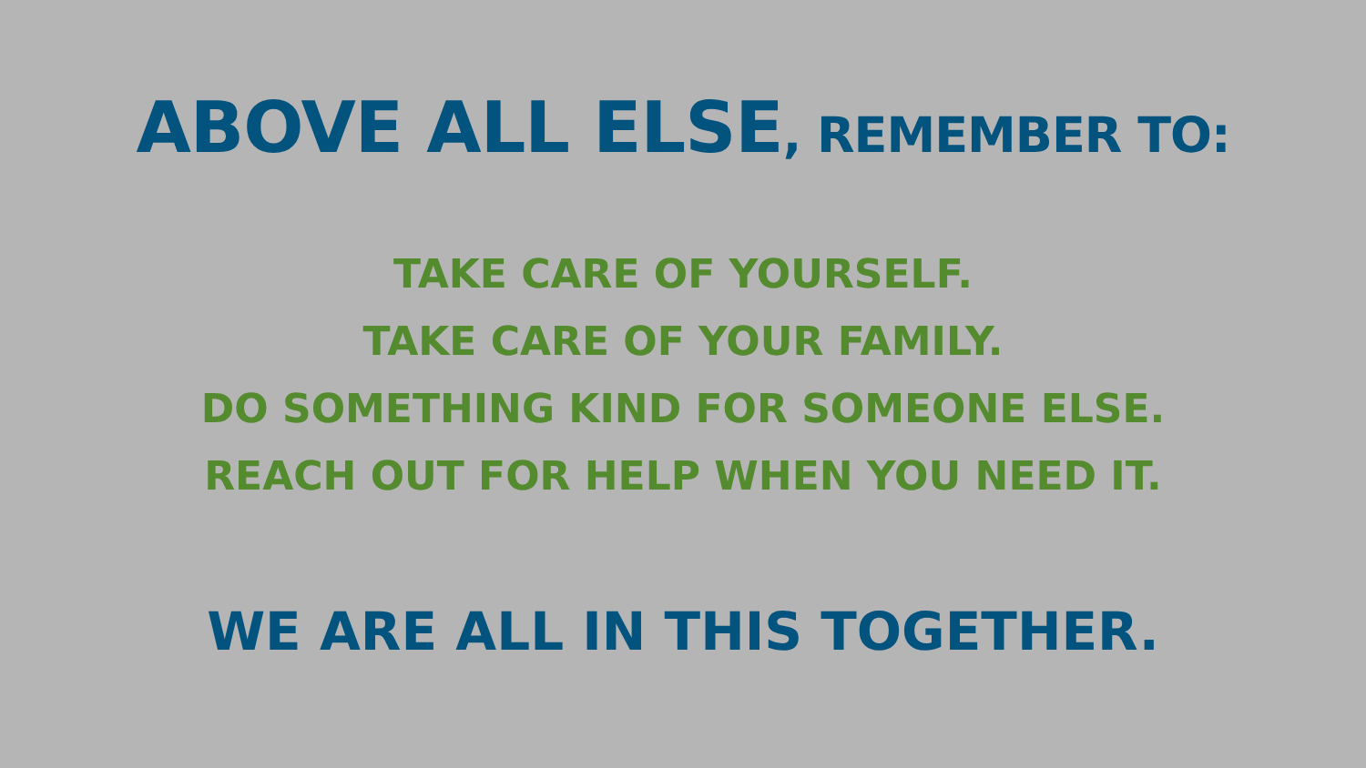ABOVE ALL ELSE, REMEMBER TO:
TAKE CARE OF YOURSELF.
TAKE CARE OF YOUR FAMILY.
DO SOMETHING KIND FOR SOMEONE ELSE.
REACH OUT FOR HELP WHEN YOU NEED IT.
WE ARE ALL IN THIS TOGETHER.